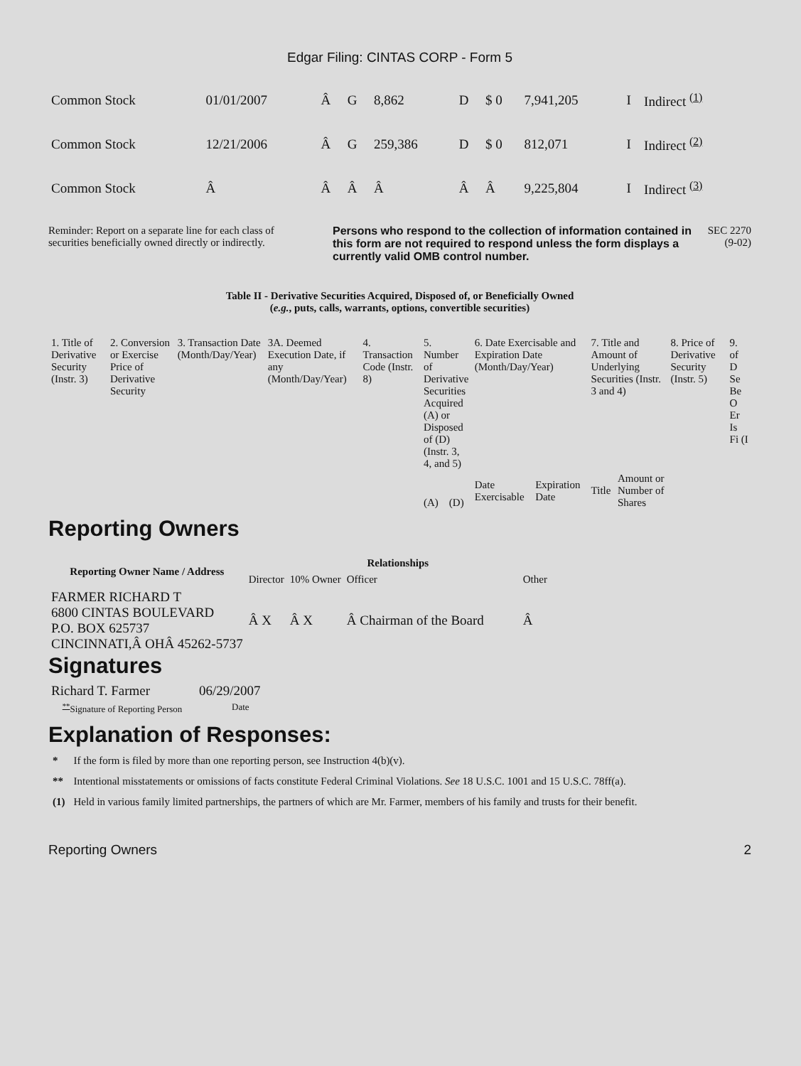Edgar Filing: CINTAS CORP - Form 5
| Common Stock | 01/01/2007 | Â | G | 8,862 | D | $ 0 | 7,941,205 | I | Indirect <sup>(1)</sup> |
| Common Stock | 12/21/2006 | Â | G | 259,386 | D | $ 0 | 812,071 | I | Indirect <sup>(2)</sup> |
| Common Stock | Â | Â | Â | Â | Â | Â | 9,225,804 | I | Indirect <sup>(3)</sup> |
Reminder: Report on a separate line for each class of securities beneficially owned directly or indirectly.
Persons who respond to the collection of information contained in this form are not required to respond unless the form displays a currently valid OMB control number.
SEC 2270
(9-02)
Table II - Derivative Securities Acquired, Disposed of, or Beneficially Owned
(e.g., puts, calls, warrants, options, convertible securities)
| 1. Title of Derivative Security (Instr. 3) | 2. Conversion or Exercise Price of Derivative Security | 3. Transaction Date (Month/Day/Year) | 3A. Deemed Execution Date, if any (Month/Day/Year) | 4. Transaction Code (Instr. 8) | 5. Number of Derivative Securities Acquired (A) or Disposed of (D) (Instr. 3, 4, and 5) | | 6. Date Exercisable and Expiration Date (Month/Day/Year) | | 7. Title and Amount of Underlying Securities (Instr. 3 and 4) | | 8. Price of Derivative Security (Instr. 5) | 9. of D Se Be O Er Is Fi (I |
| | | | | | (A) | (D) | Date Exercisable | Expiration Date | Title | Amount or Number of Shares | | |
Reporting Owners
| Reporting Owner Name / Address | Relationships | | | |
| --- | --- | --- | --- | --- |
| | Director | 10% Owner | Officer | Other |
| FARMER RICHARD T 6800 CINTAS BOULEVARD P.O. BOX 625737 CINCINNATI,Â OHÂ 45262-5737 | Â X | Â X | Â Chairman of the Board | Â |
Signatures
| Richard T. Farmer | 06/29/2007 |
| <sup>**</sup> Signature of Reporting Person | Date |
Explanation of Responses:
| * | If the form is filed by more than one reporting person, see Instruction 4(b)(v). |
| ** | Intentional misstatements or omissions of facts constitute Federal Criminal Violations. See 18 U.S.C. 1001 and 15 U.S.C. 78ff(a). |
| (1) | Held in various family limited partnerships, the partners of which are Mr. Farmer, members of his family and trusts for their benefit. |
Reporting Owners 2